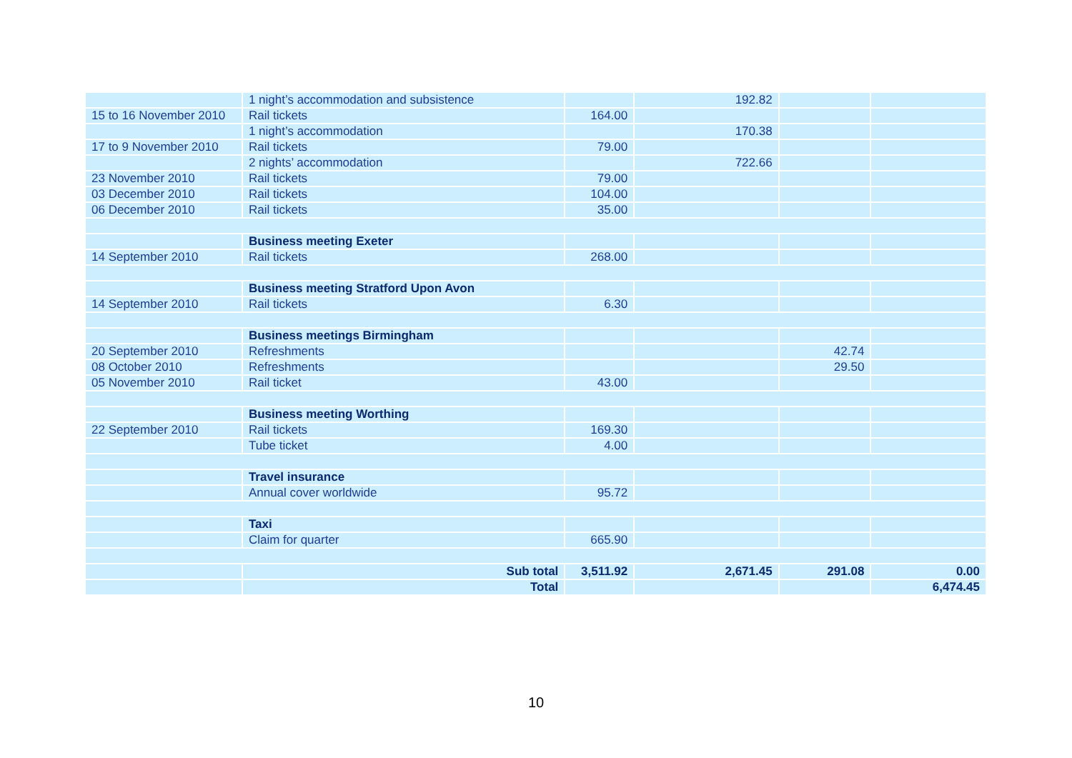| | 1 night’s accommodation and subsistence | | 192.82 | | |
| 15 to 16 November 2010 | Rail tickets | 164.00 | | | |
| | 1 night’s accommodation | | 170.38 | | |
| 17 to 9 November 2010 | Rail tickets | 79.00 | | | |
| | 2 nights’ accommodation | | 722.66 | | |
| 23 November 2010 | Rail tickets | 79.00 | | | |
| 03 December 2010 | Rail tickets | 104.00 | | | |
| 06 December 2010 | Rail tickets | 35.00 | | | |
| | Business meeting Exeter | | | | |
| 14 September 2010 | Rail tickets | 268.00 | | | |
| | Business meeting Stratford Upon Avon | | | | |
| 14 September 2010 | Rail tickets | 6.30 | | | |
| | Business meetings Birmingham | | | | |
| 20 September 2010 | Refreshments | | | 42.74 | |
| 08 October 2010 | Refreshments | | | 29.50 | |
| 05 November 2010 | Rail ticket | 43.00 | | | |
| | Business meeting Worthing | | | | |
| 22 September 2010 | Rail tickets | 169.30 | | | |
| | Tube ticket | 4.00 | | | |
| | Travel insurance | | | | |
| | Annual cover worldwide | 95.72 | | | |
| | Taxi | | | | |
| | Claim for quarter | 665.90 | | | |
| | Sub total | 3,511.92 | 2,671.45 | 291.08 | 0.00 |
| | Total | | | | 6,474.45 |
10